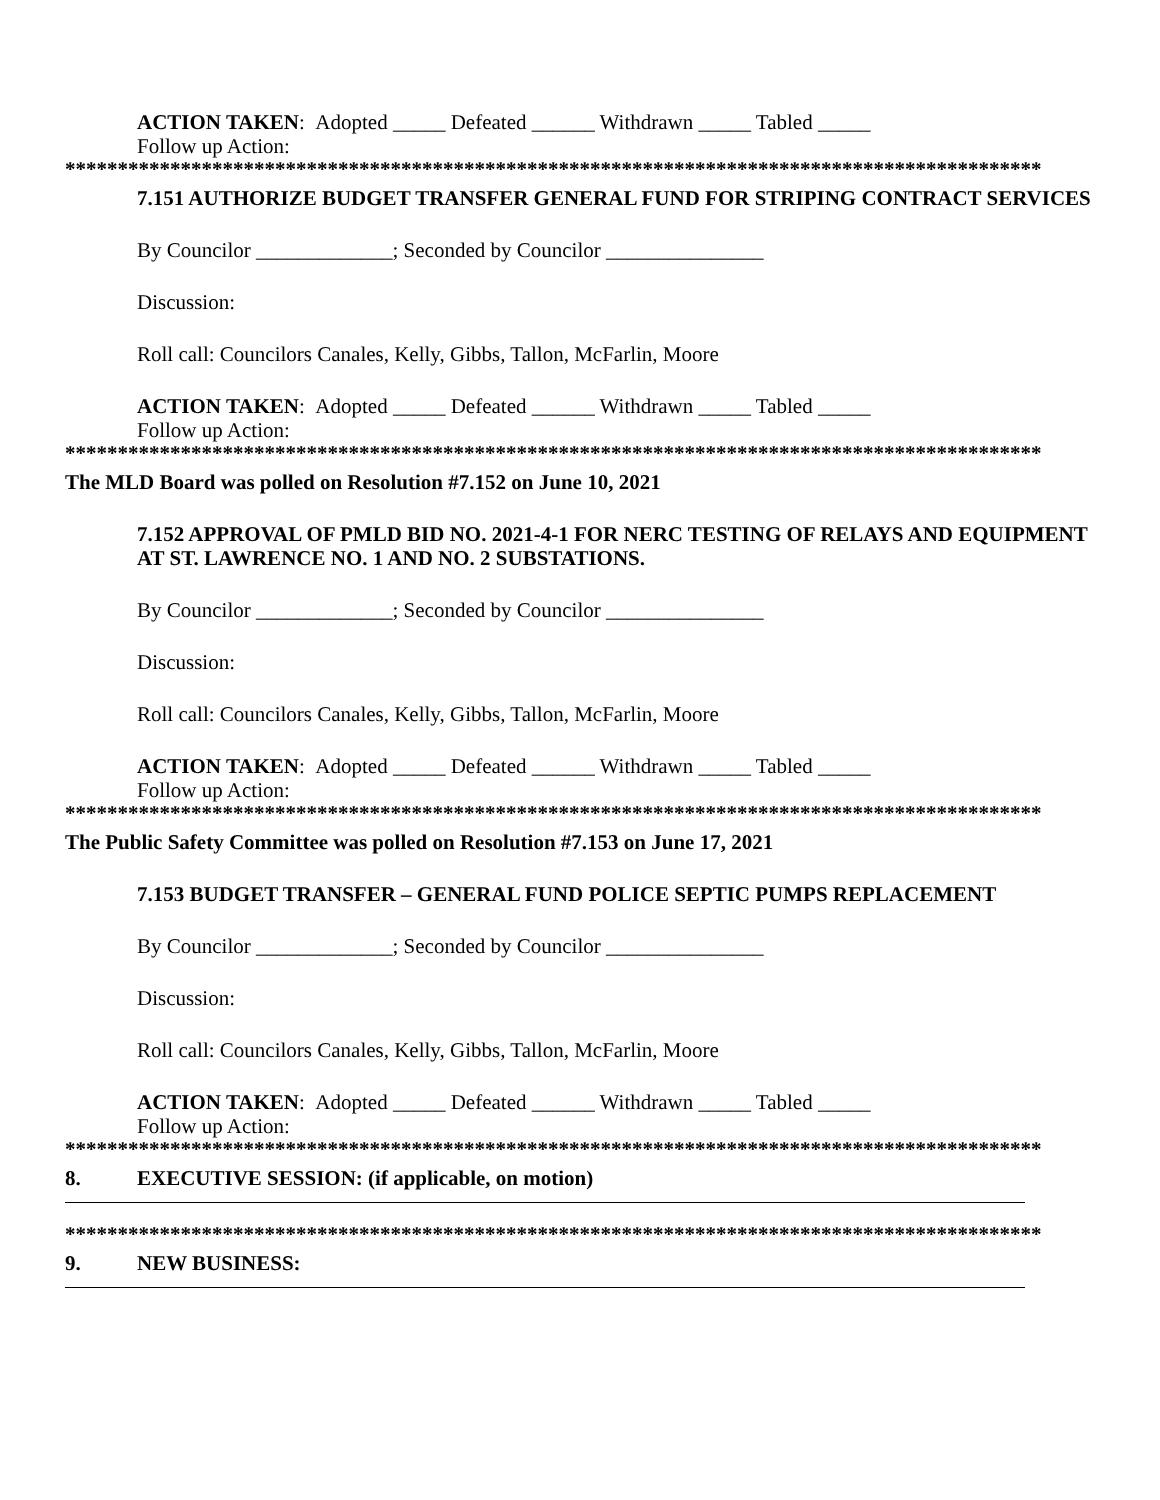ACTION TAKEN: Adopted _____ Defeated ______ Withdrawn _____ Tabled _____
Follow up Action:
*********************************************************************************************
7.151 AUTHORIZE BUDGET TRANSFER GENERAL FUND FOR STRIPING CONTRACT SERVICES
By Councilor _____________; Seconded by Councilor _______________
Discussion:
Roll call: Councilors Canales, Kelly, Gibbs, Tallon, McFarlin, Moore
ACTION TAKEN: Adopted _____ Defeated ______ Withdrawn _____ Tabled _____
Follow up Action:
*********************************************************************************************
The MLD Board was polled on Resolution #7.152 on June 10, 2021
7.152 APPROVAL OF PMLD BID NO. 2021-4-1 FOR NERC TESTING OF RELAYS AND EQUIPMENT AT ST. LAWRENCE NO. 1 AND NO. 2 SUBSTATIONS.
By Councilor _____________; Seconded by Councilor _______________
Discussion:
Roll call: Councilors Canales, Kelly, Gibbs, Tallon, McFarlin, Moore
ACTION TAKEN: Adopted _____ Defeated ______ Withdrawn _____ Tabled _____
Follow up Action:
*********************************************************************************************
The Public Safety Committee was polled on Resolution #7.153 on June 17, 2021
7.153 BUDGET TRANSFER – GENERAL FUND POLICE SEPTIC PUMPS REPLACEMENT
By Councilor _____________; Seconded by Councilor _______________
Discussion:
Roll call: Councilors Canales, Kelly, Gibbs, Tallon, McFarlin, Moore
ACTION TAKEN: Adopted _____ Defeated ______ Withdrawn _____ Tabled _____
Follow up Action:
*********************************************************************************************
8. EXECUTIVE SESSION: (if applicable, on motion)
*********************************************************************************************
9. NEW BUSINESS: